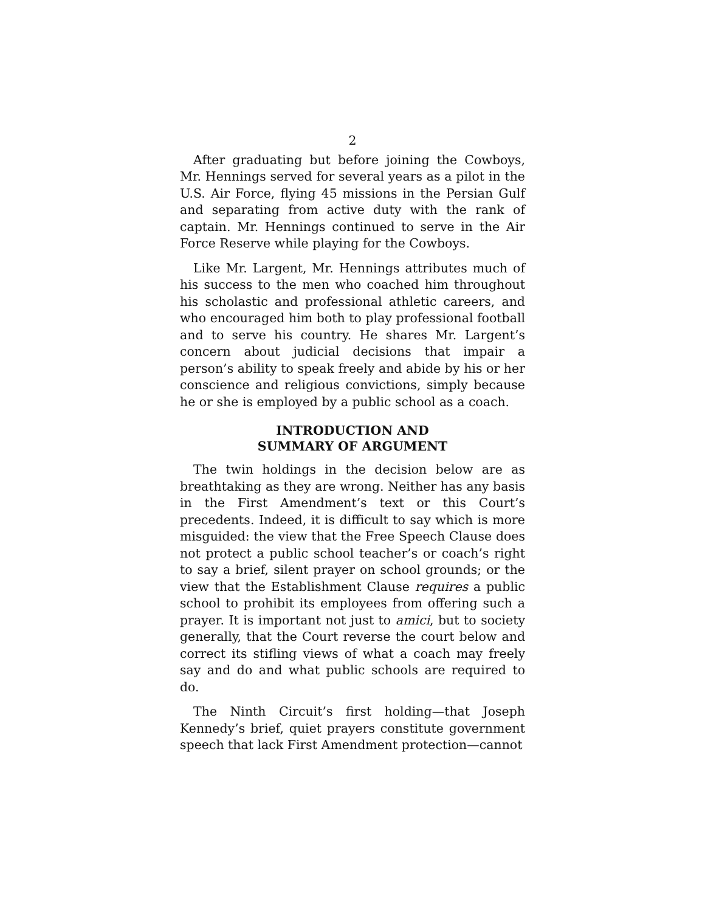2
After graduating but before joining the Cowboys, Mr. Hennings served for several years as a pilot in the U.S. Air Force, flying 45 missions in the Persian Gulf and separating from active duty with the rank of captain. Mr. Hennings continued to serve in the Air Force Reserve while playing for the Cowboys.
Like Mr. Largent, Mr. Hennings attributes much of his success to the men who coached him throughout his scholastic and professional athletic careers, and who encouraged him both to play professional football and to serve his country. He shares Mr. Largent’s concern about judicial decisions that impair a person’s ability to speak freely and abide by his or her conscience and religious convictions, simply because he or she is employed by a public school as a coach.
INTRODUCTION AND
SUMMARY OF ARGUMENT
The twin holdings in the decision below are as breathtaking as they are wrong. Neither has any basis in the First Amendment’s text or this Court’s precedents. Indeed, it is difficult to say which is more misguided: the view that the Free Speech Clause does not protect a public school teacher’s or coach’s right to say a brief, silent prayer on school grounds; or the view that the Establishment Clause requires a public school to prohibit its employees from offering such a prayer. It is important not just to amici, but to society generally, that the Court reverse the court below and correct its stifling views of what a coach may freely say and do and what public schools are required to do.
The Ninth Circuit’s first holding—that Joseph Kennedy’s brief, quiet prayers constitute government speech that lack First Amendment protection—cannot